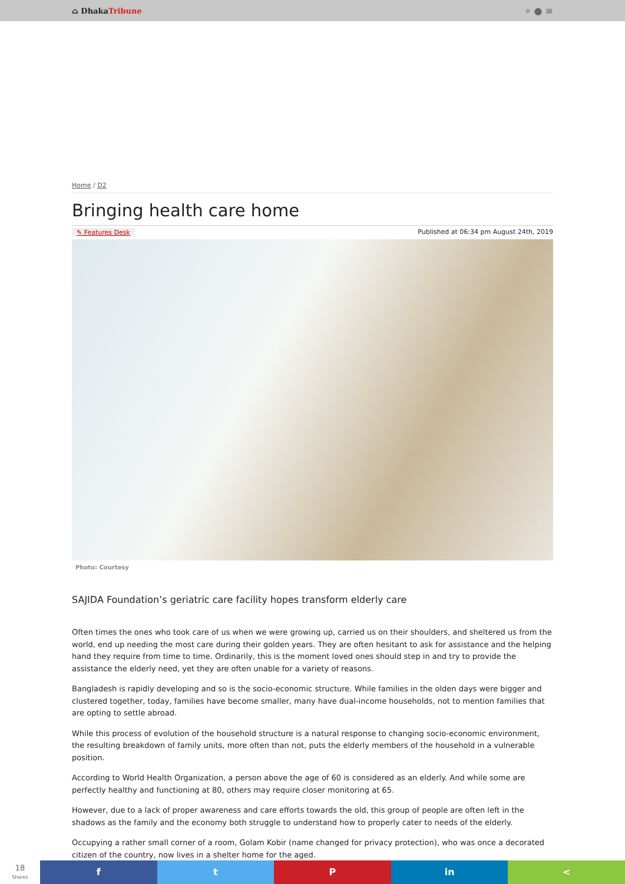⌂ DhakaTribune
⌕ ● ≡
Home / D2
Bringing health care home
✎ Features Desk Published at 06:34 pm August 24th, 2019
Photo: Courtesy
SAJIDA Foundation’s geriatric care facility hopes transform elderly care
Often times the ones who took care of us when we were growing up, carried us on their shoulders, and sheltered us from the world, end up needing the most care during their golden years. They are often hesitant to ask for assistance and the helping hand they require from time to time. Ordinarily, this is the moment loved ones should step in and try to provide the assistance the elderly need, yet they are often unable for a variety of reasons.
Bangladesh is rapidly developing and so is the socio-economic structure. While families in the olden days were bigger and clustered together, today, families have become smaller, many have dual-income households, not to mention families that are opting to settle abroad.
While this process of evolution of the household structure is a natural response to changing socio-economic environment, the resulting breakdown of family units, more often than not, puts the elderly members of the household in a vulnerable position.
According to World Health Organization, a person above the age of 60 is considered as an elderly. And while some are perfectly healthy and functioning at 80, others may require closer monitoring at 65.
However, due to a lack of proper awareness and care efforts towards the old, this group of people are often left in the shadows as the family and the economy both struggle to understand how to properly cater to needs of the elderly.
Occupying a rather small corner of a room, Golam Kobir (name changed for privacy protection), who was once a decorated citizen of the country, now lives in a shelter home for the aged.
18
Shares
f t P in <